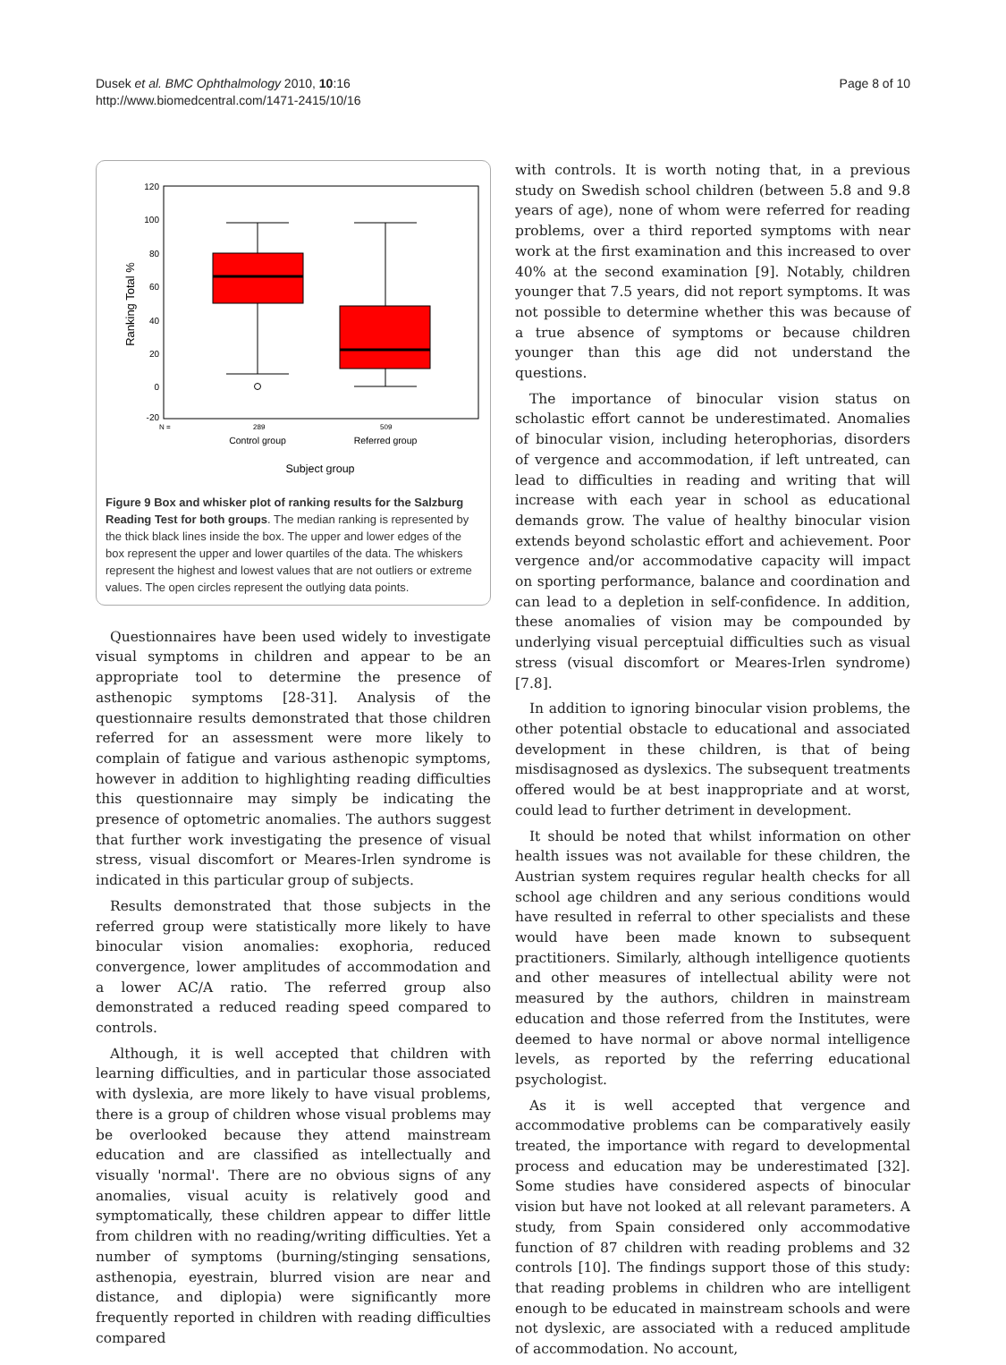Dusek et al. BMC Ophthalmology 2010, 10:16
http://www.biomedcentral.com/1471-2415/10/16
Page 8 of 10
120
100
80
60
40
20
0
-20
Ranking Total %
N =
289
509
Control group
Referred group
Subject group
Figure 9 Box and whisker plot of ranking results for the Salzburg Reading Test for both groups. The median ranking is represented by the thick black lines inside the box. The upper and lower edges of the box represent the upper and lower quartiles of the data. The whiskers represent the highest and lowest values that are not outliers or extreme values. The open circles represent the outlying data points.
Questionnaires have been used widely to investigate visual symptoms in children and appear to be an appropriate tool to determine the presence of asthenopic symptoms [28-31]. Analysis of the questionnaire results demonstrated that those children referred for an assessment were more likely to complain of fatigue and various asthenopic symptoms, however in addition to highlighting reading difficulties this questionnaire may simply be indicating the presence of optometric anomalies. The authors suggest that further work investigating the presence of visual stress, visual discomfort or Meares-Irlen syndrome is indicated in this particular group of subjects.
Results demonstrated that those subjects in the referred group were statistically more likely to have binocular vision anomalies: exophoria, reduced convergence, lower amplitudes of accommodation and a lower AC/A ratio. The referred group also demonstrated a reduced reading speed compared to controls.
Although, it is well accepted that children with learning difficulties, and in particular those associated with dyslexia, are more likely to have visual problems, there is a group of children whose visual problems may be overlooked because they attend mainstream education and are classified as intellectually and visually 'normal'. There are no obvious signs of any anomalies, visual acuity is relatively good and symptomatically, these children appear to differ little from children with no reading/writing difficulties. Yet a number of symptoms (burning/stinging sensations, asthenopia, eyestrain, blurred vision are near and distance, and diplopia) were significantly more frequently reported in children with reading difficulties compared
with controls. It is worth noting that, in a previous study on Swedish school children (between 5.8 and 9.8 years of age), none of whom were referred for reading problems, over a third reported symptoms with near work at the first examination and this increased to over 40% at the second examination [9]. Notably, children younger that 7.5 years, did not report symptoms. It was not possible to determine whether this was because of a true absence of symptoms or because children younger than this age did not understand the questions.
The importance of binocular vision status on scholastic effort cannot be underestimated. Anomalies of binocular vision, including heterophorias, disorders of vergence and accommodation, if left untreated, can lead to difficulties in reading and writing that will increase with each year in school as educational demands grow. The value of healthy binocular vision extends beyond scholastic effort and achievement. Poor vergence and/or accommodative capacity will impact on sporting performance, balance and coordination and can lead to a depletion in self-confidence. In addition, these anomalies of vision may be compounded by underlying visual perceptuial difficulties such as visual stress (visual discomfort or Meares-Irlen syndrome) [7.8].
In addition to ignoring binocular vision problems, the other potential obstacle to educational and associated development in these children, is that of being misdisagnosed as dyslexics. The subsequent treatments offered would be at best inappropriate and at worst, could lead to further detriment in development.
It should be noted that whilst information on other health issues was not available for these children, the Austrian system requires regular health checks for all school age children and any serious conditions would have resulted in referral to other specialists and these would have been made known to subsequent practitioners. Similarly, although intelligence quotients and other measures of intellectual ability were not measured by the authors, children in mainstream education and those referred from the Institutes, were deemed to have normal or above normal intelligence levels, as reported by the referring educational psychologist.
As it is well accepted that vergence and accommodative problems can be comparatively easily treated, the importance with regard to developmental process and education may be underestimated [32]. Some studies have considered aspects of binocular vision but have not looked at all relevant parameters. A study, from Spain considered only accommodative function of 87 children with reading problems and 32 controls [10]. The findings support those of this study: that reading problems in children who are intelligent enough to be educated in mainstream schools and were not dyslexic, are associated with a reduced amplitude of accommodation. No account,